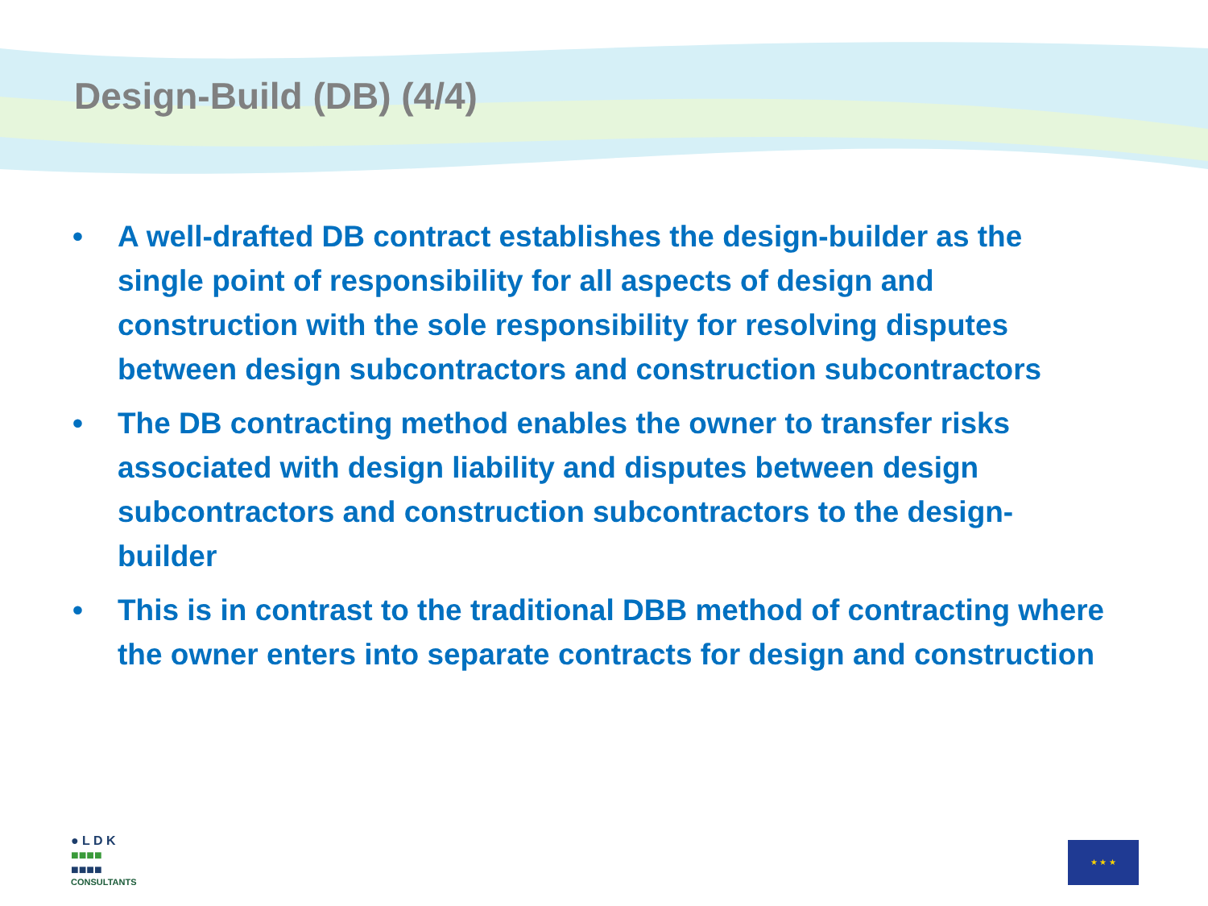Design-Build (DB) (4/4)
• A well-drafted DB contract establishes the design-builder as the single point of responsibility for all aspects of design and construction with the sole responsibility for resolving disputes between design subcontractors and construction subcontractors
• The DB contracting method enables the owner to transfer risks associated with design liability and disputes between design subcontractors and construction subcontractors to the design-builder
• This is in contrast to the traditional DBB method of contracting where the owner enters into separate contracts for design and construction
● L D K
■■■■
■■■■
CONSULTANTS
★ ★ ★